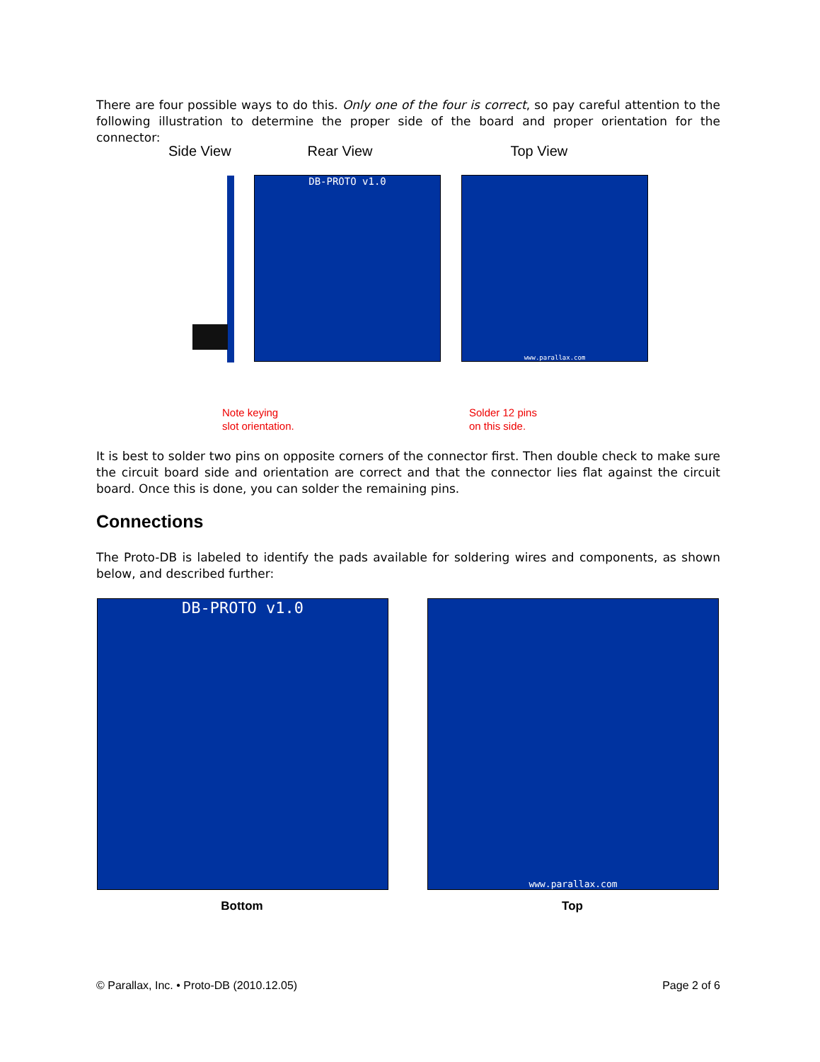There are four possible ways to do this. Only one of the four is correct, so pay careful attention to the following illustration to determine the proper side of the board and proper orientation for the connector:
Side View Rear View Top View
DB-PROTO v1.0 www.parallax.com
Note keying
slot orientation.
Solder 12 pins
on this side.
It is best to solder two pins on opposite corners of the connector first. Then double check to make sure the circuit board side and orientation are correct and that the connector lies flat against the circuit board. Once this is done, you can solder the remaining pins.
Connections
The Proto-DB is labeled to identify the pads available for soldering wires and components, as shown below, and described further:
DB-PROTO v1.0 www.parallax.com
Bottom Top
© Parallax, Inc. • Proto-DB (2010.12.05) Page 2 of 6